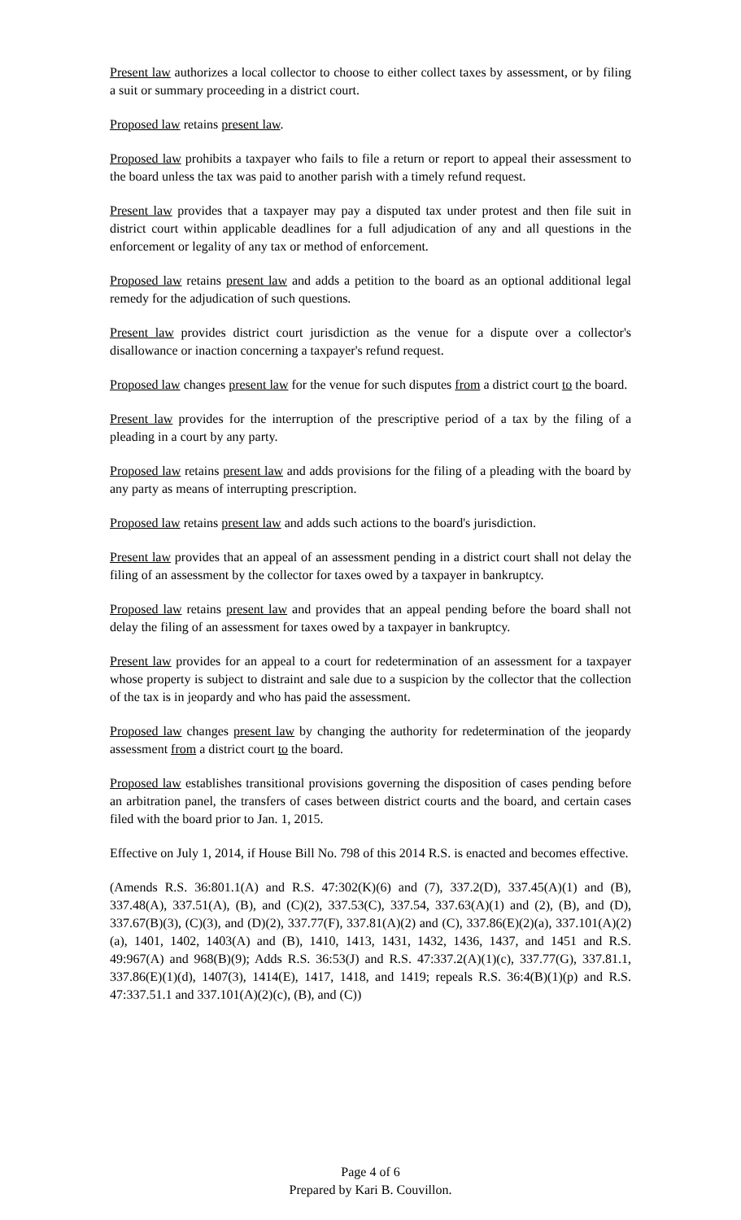Present law authorizes a local collector to choose to either collect taxes by assessment, or by filing a suit or summary proceeding in a district court.
Proposed law retains present law.
Proposed law prohibits a taxpayer who fails to file a return or report to appeal their assessment to the board unless the tax was paid to another parish with a timely refund request.
Present law provides that a taxpayer may pay a disputed tax under protest and then file suit in district court within applicable deadlines for a full adjudication of any and all questions in the enforcement or legality of any tax or method of enforcement.
Proposed law retains present law and adds a petition to the board as an optional additional legal remedy for the adjudication of such questions.
Present law provides district court jurisdiction as the venue for a dispute over a collector's disallowance or inaction concerning a taxpayer's refund request.
Proposed law changes present law for the venue for such disputes from a district court to the board.
Present law provides for the interruption of the prescriptive period of a tax by the filing of a pleading in a court by any party.
Proposed law retains present law and adds provisions for the filing of a pleading with the board by any party as means of interrupting prescription.
Proposed law retains present law and adds such actions to the board's jurisdiction.
Present law provides that an appeal of an assessment pending in a district court shall not delay the filing of an assessment by the collector for taxes owed by a taxpayer in bankruptcy.
Proposed law retains present law and provides that an appeal pending before the board shall not delay the filing of an assessment for taxes owed by a taxpayer in bankruptcy.
Present law provides for an appeal to a court for redetermination of an assessment for a taxpayer whose property is subject to distraint and sale due to a suspicion by the collector that the collection of the tax is in jeopardy and who has paid the assessment.
Proposed law changes present law by changing the authority for redetermination of the jeopardy assessment from a district court to the board.
Proposed law establishes transitional provisions governing the disposition of cases pending before an arbitration panel, the transfers of cases between district courts and the board, and certain cases filed with the board prior to Jan. 1, 2015.
Effective on July 1, 2014, if House Bill No. 798 of this 2014 R.S. is enacted and becomes effective.
(Amends R.S. 36:801.1(A) and R.S. 47:302(K)(6) and (7), 337.2(D), 337.45(A)(1) and (B), 337.48(A), 337.51(A), (B), and (C)(2), 337.53(C), 337.54, 337.63(A)(1) and (2), (B), and (D), 337.67(B)(3), (C)(3), and (D)(2), 337.77(F), 337.81(A)(2) and (C), 337.86(E)(2)(a), 337.101(A)(2)(a), 1401, 1402, 1403(A) and (B), 1410, 1413, 1431, 1432, 1436, 1437, and 1451 and R.S. 49:967(A) and 968(B)(9); Adds R.S. 36:53(J) and R.S. 47:337.2(A)(1)(c), 337.77(G), 337.81.1, 337.86(E)(1)(d), 1407(3), 1414(E), 1417, 1418, and 1419; repeals R.S. 36:4(B)(1)(p) and R.S. 47:337.51.1 and 337.101(A)(2)(c), (B), and (C))
Page 4 of 6
Prepared by Kari B. Couvillon.